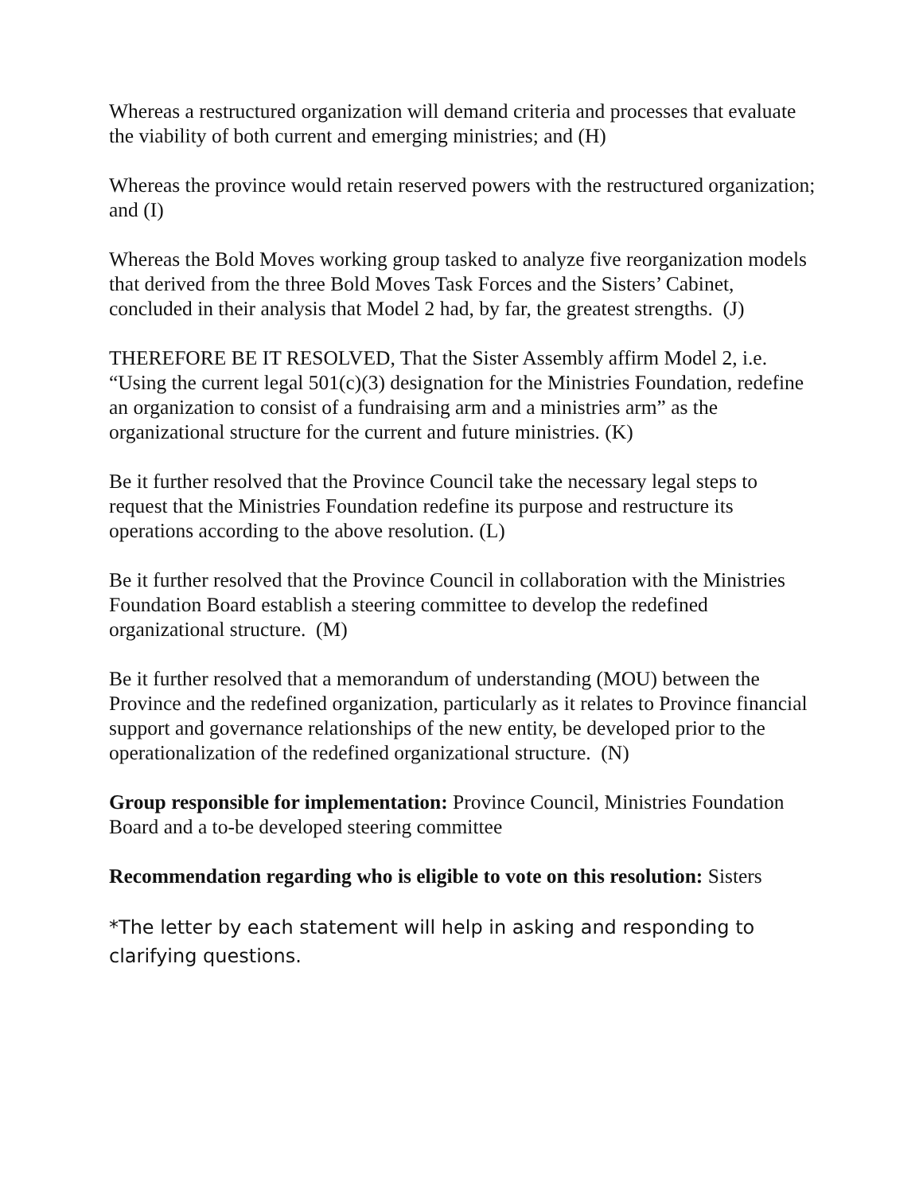Whereas a restructured organization will demand criteria and processes that evaluate the viability of both current and emerging ministries; and (H)
Whereas the province would retain reserved powers with the restructured organization; and (I)
Whereas the Bold Moves working group tasked to analyze five reorganization models that derived from the three Bold Moves Task Forces and the Sisters’ Cabinet, concluded in their analysis that Model 2 had, by far, the greatest strengths. (J)
THEREFORE BE IT RESOLVED, That the Sister Assembly affirm Model 2, i.e. “Using the current legal 501(c)(3) designation for the Ministries Foundation, redefine an organization to consist of a fundraising arm and a ministries arm” as the organizational structure for the current and future ministries. (K)
Be it further resolved that the Province Council take the necessary legal steps to request that the Ministries Foundation redefine its purpose and restructure its operations according to the above resolution. (L)
Be it further resolved that the Province Council in collaboration with the Ministries Foundation Board establish a steering committee to develop the redefined organizational structure. (M)
Be it further resolved that a memorandum of understanding (MOU) between the Province and the redefined organization, particularly as it relates to Province financial support and governance relationships of the new entity, be developed prior to the operationalization of the redefined organizational structure. (N)
Group responsible for implementation: Province Council, Ministries Foundation Board and a to-be developed steering committee
Recommendation regarding who is eligible to vote on this resolution: Sisters
*The letter by each statement will help in asking and responding to clarifying questions.